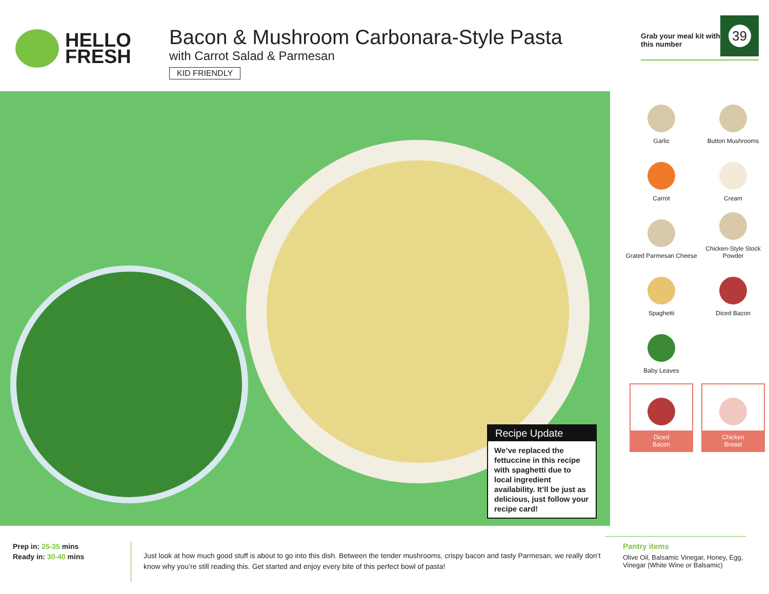HELLO
FRESH
Bacon & Mushroom Carbonara-Style Pasta
with Carrot Salad & Parmesan
KID FRIENDLY
Grab your meal kit with this number
39
Recipe Update
We’ve replaced the fettuccine in this recipe with spaghetti due to local ingredient availability. It’ll be just as delicious, just follow your recipe card!
Garlic
Button Mushrooms
Carrot
Cream
Grated Parmesan Cheese
Chicken-Style Stock Powder
Spaghetti
Diced Bacon
Baby Leaves
Diced
Bacon
Chicken
Breast
Prep in: 25-35 mins
Ready in: 30-40 mins
Just look at how much good stuff is about to go into this dish. Between the tender mushrooms, crispy bacon and tasty Parmesan, we really don’t know why you’re still reading this. Get started and enjoy every bite of this perfect bowl of pasta!
Pantry items
Olive Oil, Balsamic Vinegar, Honey, Egg, Vinegar (White Wine or Balsamic)